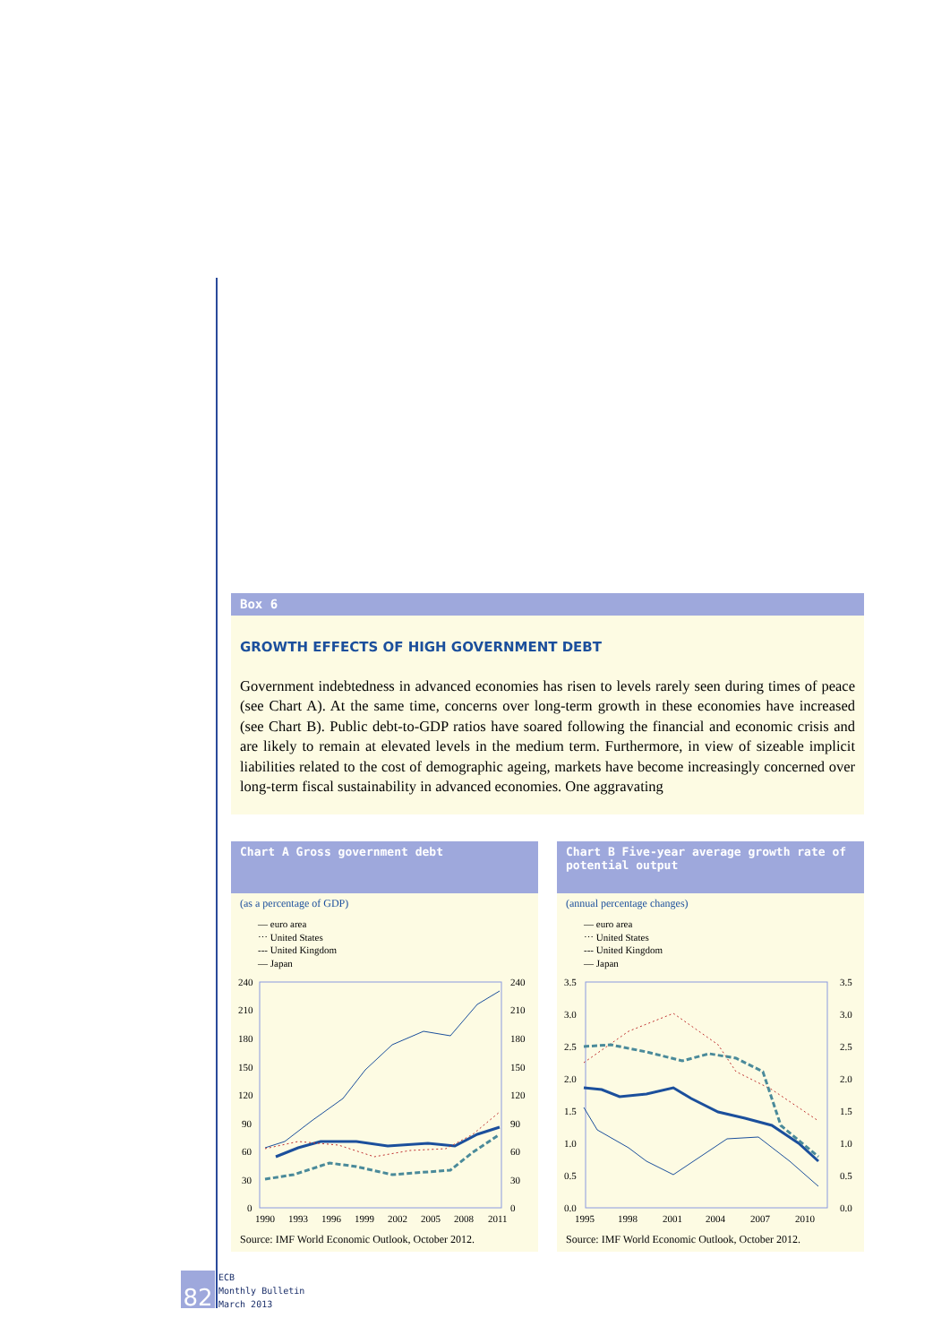Box 6
GROWTH EFFECTS OF HIGH GOVERNMENT DEBT
Government indebtedness in advanced economies has risen to levels rarely seen during times of peace (see Chart A). At the same time, concerns over long-term growth in these economies have increased (see Chart B). Public debt-to-GDP ratios have soared following the financial and economic crisis and are likely to remain at elevated levels in the medium term. Furthermore, in view of sizeable implicit liabilities related to the cost of demographic ageing, markets have become increasingly concerned over long-term fiscal sustainability in advanced economies. One aggravating
Chart A Gross government debt
(as a percentage of GDP)
— euro area
⋯ United States
--- United Kingdom
— Japan
240
210
180
150
120
90
60
30
0
240
210
180
150
120
90
60
30
0
1990
1993
1996
1999
2002
2005
2008
2011
Source: IMF World Economic Outlook, October 2012.
Chart B Five-year average growth rate of potential output
(annual percentage changes)
— euro area
⋯ United States
--- United Kingdom
— Japan
3.5
3.0
2.5
2.0
1.5
1.0
0.5
0.0
3.5
3.0
2.5
2.0
1.5
1.0
0.5
0.0
1995
1998
2001
2004
2007
2010
Source: IMF World Economic Outlook, October 2012.
82
ECB
Monthly Bulletin
March 2013